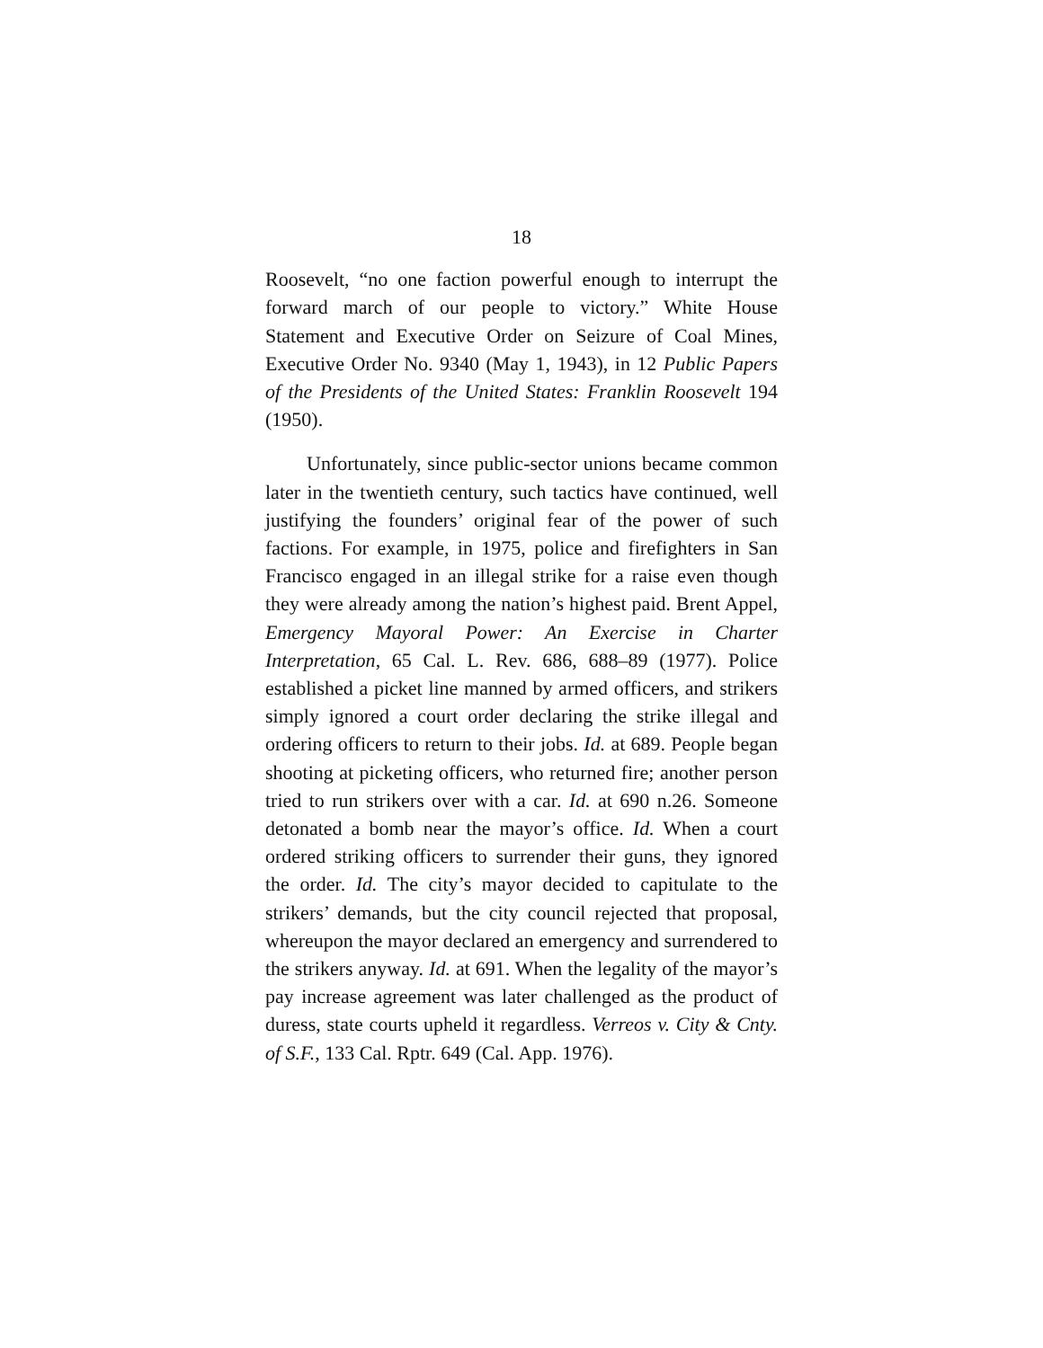18
Roosevelt, “no one faction powerful enough to interrupt the forward march of our people to victory.” White House Statement and Executive Order on Seizure of Coal Mines, Executive Order No. 9340 (May 1, 1943), in 12 Public Papers of the Presidents of the United States: Franklin Roosevelt 194 (1950).
Unfortunately, since public-sector unions became common later in the twentieth century, such tactics have continued, well justifying the founders’ original fear of the power of such factions. For example, in 1975, police and firefighters in San Francisco engaged in an illegal strike for a raise even though they were already among the nation’s highest paid. Brent Appel, Emergency Mayoral Power: An Exercise in Charter Interpretation, 65 Cal. L. Rev. 686, 688–89 (1977). Police established a picket line manned by armed officers, and strikers simply ignored a court order declaring the strike illegal and ordering officers to return to their jobs. Id. at 689. People began shooting at picketing officers, who returned fire; another person tried to run strikers over with a car. Id. at 690 n.26. Someone detonated a bomb near the mayor’s office. Id. When a court ordered striking officers to surrender their guns, they ignored the order. Id. The city’s mayor decided to capitulate to the strikers’ demands, but the city council rejected that proposal, whereupon the mayor declared an emergency and surrendered to the strikers anyway. Id. at 691. When the legality of the mayor’s pay increase agreement was later challenged as the product of duress, state courts upheld it regardless. Verreos v. City & Cnty. of S.F., 133 Cal. Rptr. 649 (Cal. App. 1976).